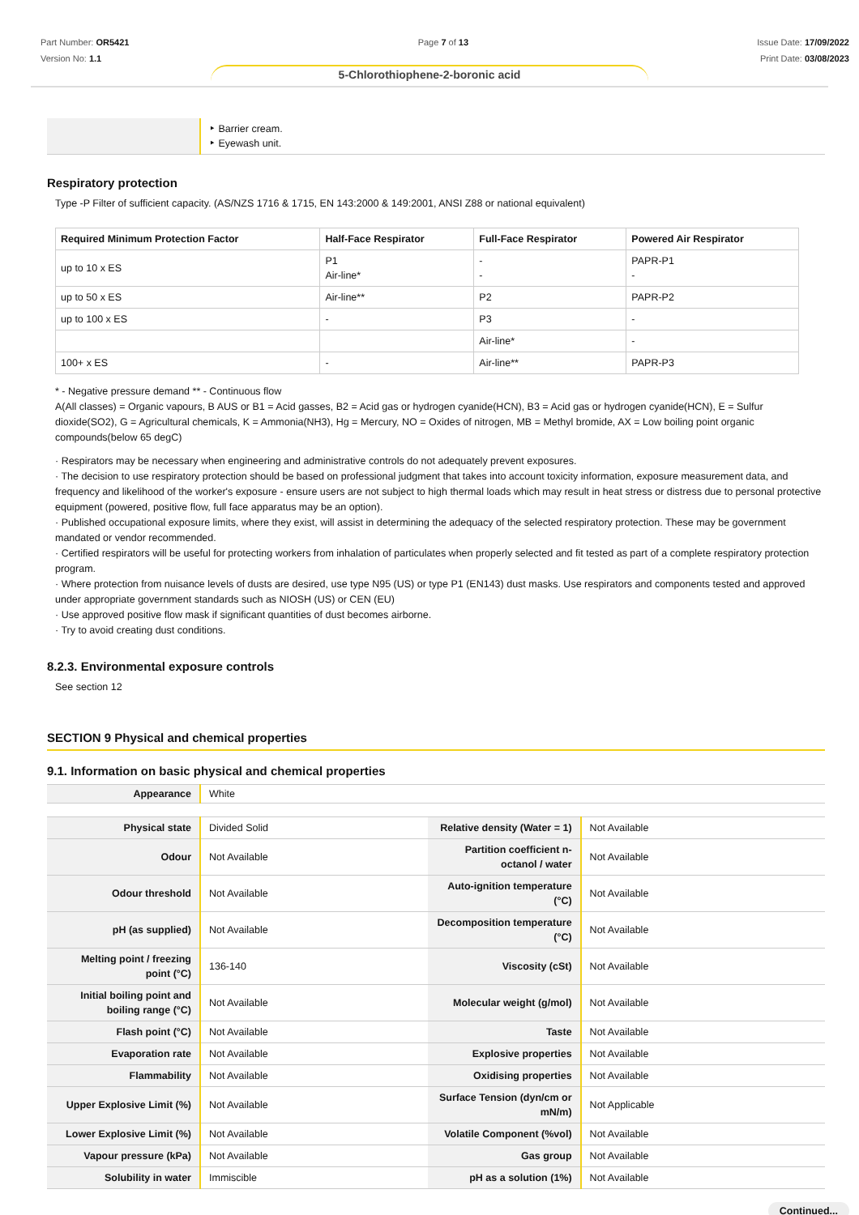Part Number: OR5421
Version No: 1.1
Page 7 of 13 Issue Date: 17/09/2022
Print Date: 03/08/2023
5-Chlorothiophene-2-boronic acid
| | ‣ Barrier cream. ‣ Eyewash unit. |
Respiratory protection
Type -P Filter of sufficient capacity. (AS/NZS 1716 & 1715, EN 143:2000 & 149:2001, ANSI Z88 or national equivalent)
| Required Minimum Protection Factor | Half-Face Respirator | Full-Face Respirator | Powered Air Respirator |
| --- | --- | --- | --- |
| up to 10 x ES | P1 Air-line* | - - | PAPR-P1 - |
| up to 50 x ES | Air-line** | P2 | PAPR-P2 |
| up to 100 x ES | - | P3 | - |
| | | Air-line* | - |
| 100+ x ES | - | Air-line** | PAPR-P3 |
* - Negative pressure demand ** - Continuous flow
A(All classes) = Organic vapours, B AUS or B1 = Acid gasses, B2 = Acid gas or hydrogen cyanide(HCN), B3 = Acid gas or hydrogen cyanide(HCN), E = Sulfur dioxide(SO2), G = Agricultural chemicals, K = Ammonia(NH3), Hg = Mercury, NO = Oxides of nitrogen, MB = Methyl bromide, AX = Low boiling point organic compounds(below 65 degC)
· Respirators may be necessary when engineering and administrative controls do not adequately prevent exposures.
· The decision to use respiratory protection should be based on professional judgment that takes into account toxicity information, exposure measurement data, and frequency and likelihood of the worker's exposure - ensure users are not subject to high thermal loads which may result in heat stress or distress due to personal protective equipment (powered, positive flow, full face apparatus may be an option).
· Published occupational exposure limits, where they exist, will assist in determining the adequacy of the selected respiratory protection. These may be government mandated or vendor recommended.
· Certified respirators will be useful for protecting workers from inhalation of particulates when properly selected and fit tested as part of a complete respiratory protection program.
· Where protection from nuisance levels of dusts are desired, use type N95 (US) or type P1 (EN143) dust masks. Use respirators and components tested and approved under appropriate government standards such as NIOSH (US) or CEN (EU)
· Use approved positive flow mask if significant quantities of dust becomes airborne.
· Try to avoid creating dust conditions.
8.2.3. Environmental exposure controls
See section 12
SECTION 9 Physical and chemical properties
9.1. Information on basic physical and chemical properties
| Appearance | White |
| Physical state | Divided Solid | Relative density (Water = 1) | Not Available |
| Odour | Not Available | Partition coefficient n-octanol / water | Not Available |
| Odour threshold | Not Available | Auto-ignition temperature (°C) | Not Available |
| pH (as supplied) | Not Available | Decomposition temperature (°C) | Not Available |
| Melting point / freezing point (°C) | 136-140 | Viscosity (cSt) | Not Available |
| Initial boiling point and boiling range (°C) | Not Available | Molecular weight (g/mol) | Not Available |
| Flash point (°C) | Not Available | Taste | Not Available |
| Evaporation rate | Not Available | Explosive properties | Not Available |
| Flammability | Not Available | Oxidising properties | Not Available |
| Upper Explosive Limit (%) | Not Available | Surface Tension (dyn/cm or mN/m) | Not Applicable |
| Lower Explosive Limit (%) | Not Available | Volatile Component (%vol) | Not Available |
| Vapour pressure (kPa) | Not Available | Gas group | Not Available |
| Solubility in water | Immiscible | pH as a solution (1%) | Not Available |
Continued...